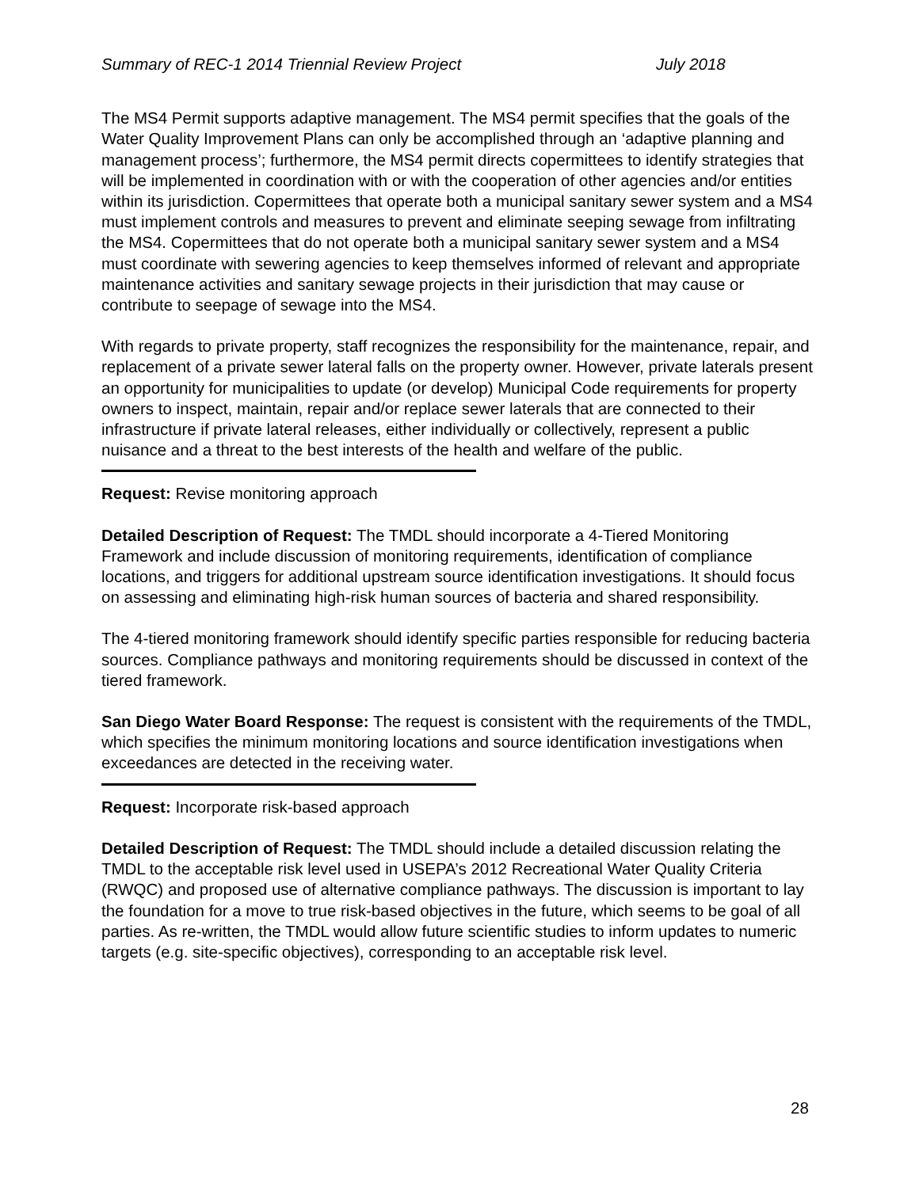Summary of REC-1 2014 Triennial Review Project July 2018
The MS4 Permit supports adaptive management. The MS4 permit specifies that the goals of the Water Quality Improvement Plans can only be accomplished through an ‘adaptive planning and management process’; furthermore, the MS4 permit directs copermittees to identify strategies that will be implemented in coordination with or with the cooperation of other agencies and/or entities within its jurisdiction. Copermittees that operate both a municipal sanitary sewer system and a MS4 must implement controls and measures to prevent and eliminate seeping sewage from infiltrating the MS4. Copermittees that do not operate both a municipal sanitary sewer system and a MS4 must coordinate with sewering agencies to keep themselves informed of relevant and appropriate maintenance activities and sanitary sewage projects in their jurisdiction that may cause or contribute to seepage of sewage into the MS4.
With regards to private property, staff recognizes the responsibility for the maintenance, repair, and replacement of a private sewer lateral falls on the property owner. However, private laterals present an opportunity for municipalities to update (or develop) Municipal Code requirements for property owners to inspect, maintain, repair and/or replace sewer laterals that are connected to their infrastructure if private lateral releases, either individually or collectively, represent a public nuisance and a threat to the best interests of the health and welfare of the public.
Request: Revise monitoring approach
Detailed Description of Request: The TMDL should incorporate a 4-Tiered Monitoring Framework and include discussion of monitoring requirements, identification of compliance locations, and triggers for additional upstream source identification investigations. It should focus on assessing and eliminating high-risk human sources of bacteria and shared responsibility.
The 4-tiered monitoring framework should identify specific parties responsible for reducing bacteria sources. Compliance pathways and monitoring requirements should be discussed in context of the tiered framework.
San Diego Water Board Response: The request is consistent with the requirements of the TMDL, which specifies the minimum monitoring locations and source identification investigations when exceedances are detected in the receiving water.
Request: Incorporate risk-based approach
Detailed Description of Request: The TMDL should include a detailed discussion relating the TMDL to the acceptable risk level used in USEPA’s 2012 Recreational Water Quality Criteria (RWQC) and proposed use of alternative compliance pathways. The discussion is important to lay the foundation for a move to true risk-based objectives in the future, which seems to be goal of all parties. As re-written, the TMDL would allow future scientific studies to inform updates to numeric targets (e.g. site-specific objectives), corresponding to an acceptable risk level.
28